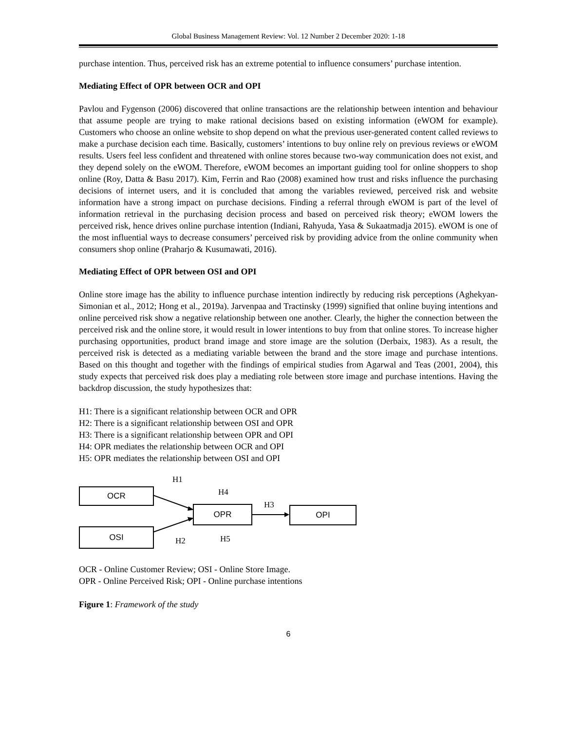Global Business Management Review: Vol. 12 Number 2 December 2020: 1-18
purchase intention. Thus, perceived risk has an extreme potential to influence consumers’ purchase intention.
Mediating Effect of OPR between OCR and OPI
Pavlou and Fygenson (2006) discovered that online transactions are the relationship between intention and behaviour that assume people are trying to make rational decisions based on existing information (eWOM for example). Customers who choose an online website to shop depend on what the previous user-generated content called reviews to make a purchase decision each time. Basically, customers’ intentions to buy online rely on previous reviews or eWOM results. Users feel less confident and threatened with online stores because two-way communication does not exist, and they depend solely on the eWOM. Therefore, eWOM becomes an important guiding tool for online shoppers to shop online (Roy, Datta & Basu 2017). Kim, Ferrin and Rao (2008) examined how trust and risks influence the purchasing decisions of internet users, and it is concluded that among the variables reviewed, perceived risk and website information have a strong impact on purchase decisions. Finding a referral through eWOM is part of the level of information retrieval in the purchasing decision process and based on perceived risk theory; eWOM lowers the perceived risk, hence drives online purchase intention (Indiani, Rahyuda, Yasa & Sukaatmadja 2015). eWOM is one of the most influential ways to decrease consumers’ perceived risk by providing advice from the online community when consumers shop online (Praharjo & Kusumawati, 2016).
Mediating Effect of OPR between OSI and OPI
Online store image has the ability to influence purchase intention indirectly by reducing risk perceptions (Aghekyan-Simonian et al., 2012; Hong et al., 2019a). Jarvenpaa and Tractinsky (1999) signified that online buying intentions and online perceived risk show a negative relationship between one another. Clearly, the higher the connection between the perceived risk and the online store, it would result in lower intentions to buy from that online stores. To increase higher purchasing opportunities, product brand image and store image are the solution (Derbaix, 1983). As a result, the perceived risk is detected as a mediating variable between the brand and the store image and purchase intentions. Based on this thought and together with the findings of empirical studies from Agarwal and Teas (2001, 2004), this study expects that perceived risk does play a mediating role between store image and purchase intentions. Having the backdrop discussion, the study hypothesizes that:
H1: There is a significant relationship between OCR and OPR
H2: There is a significant relationship between OSI and OPR
H3: There is a significant relationship between OPR and OPI
H4: OPR mediates the relationship between OCR and OPI
H5: OPR mediates the relationship between OSI and OPI
OCR
OSI
OPR OPI
H1
H4
H3
H2 H5
OCR - Online Customer Review; OSI - Online Store Image.
OPR - Online Perceived Risk; OPI - Online purchase intentions
Figure 1: Framework of the study
6